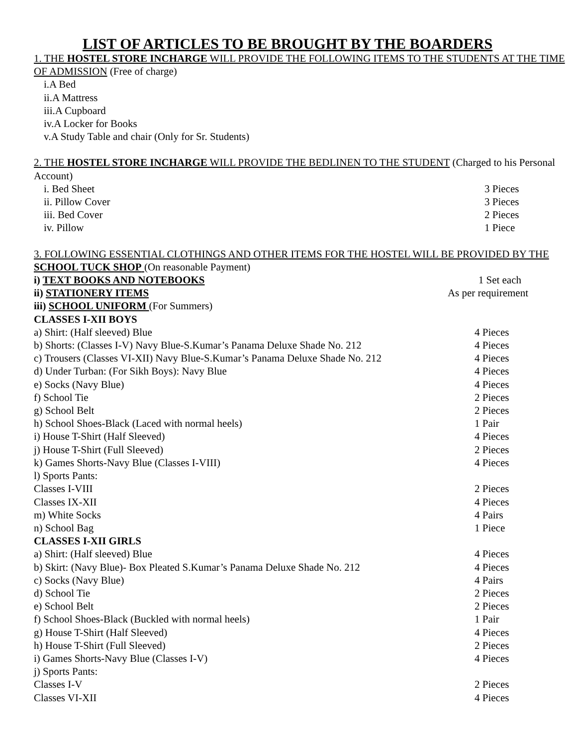LIST OF ARTICLES TO BE BROUGHT BY THE BOARDERS
1. THE HOSTEL STORE INCHARGE WILL PROVIDE THE FOLLOWING ITEMS TO THE STUDENTS AT THE TIME OF ADMISSION (Free of charge)
i.A Bed
ii.A Mattress
iii.A Cupboard
iv.A Locker for Books
v.A Study Table and chair (Only for Sr. Students)
2. THE HOSTEL STORE INCHARGE WILL PROVIDE THE BEDLINEN TO THE STUDENT (Charged to his Personal Account)
i. Bed Sheet 3 Pieces
ii. Pillow Cover 3 Pieces
iii. Bed Cover 2 Pieces
iv. Pillow 1 Piece
3. FOLLOWING ESSENTIAL CLOTHINGS AND OTHER ITEMS FOR THE HOSTEL WILL BE PROVIDED BY THE SCHOOL TUCK SHOP (On reasonable Payment)
i) TEXT BOOKS AND NOTEBOOKS 1 Set each
ii) STATIONERY ITEMS As per requirement
iii) SCHOOL UNIFORM (For Summers)
CLASSES I-XII BOYS
a) Shirt: (Half sleeved) Blue 4 Pieces
b) Shorts: (Classes I-V) Navy Blue-S.Kumar’s Panama Deluxe Shade No. 212 4 Pieces
c) Trousers (Classes VI-XII) Navy Blue-S.Kumar’s Panama Deluxe Shade No. 212 4 Pieces
d) Under Turban: (For Sikh Boys): Navy Blue 4 Pieces
e) Socks (Navy Blue) 4 Pieces
f) School Tie 2 Pieces
g) School Belt 2 Pieces
h) School Shoes-Black (Laced with normal heels) 1 Pair
i) House T-Shirt (Half Sleeved) 4 Pieces
j) House T-Shirt (Full Sleeved) 2 Pieces
k) Games Shorts-Navy Blue (Classes I-VIII) 4 Pieces
l) Sports Pants:
Classes I-VIII 2 Pieces
Classes IX-XII 4 Pieces
m) White Socks 4 Pairs
n) School Bag 1 Piece
CLASSES I-XII GIRLS
a) Shirt: (Half sleeved) Blue 4 Pieces
b) Skirt: (Navy Blue)- Box Pleated S.Kumar’s Panama Deluxe Shade No. 212 4 Pieces
c) Socks (Navy Blue) 4 Pairs
d) School Tie 2 Pieces
e) School Belt 2 Pieces
f) School Shoes-Black (Buckled with normal heels) 1 Pair
g) House T-Shirt (Half Sleeved) 4 Pieces
h) House T-Shirt (Full Sleeved) 2 Pieces
i) Games Shorts-Navy Blue (Classes I-V) 4 Pieces
j) Sports Pants:
Classes I-V 2 Pieces
Classes VI-XII 4 Pieces